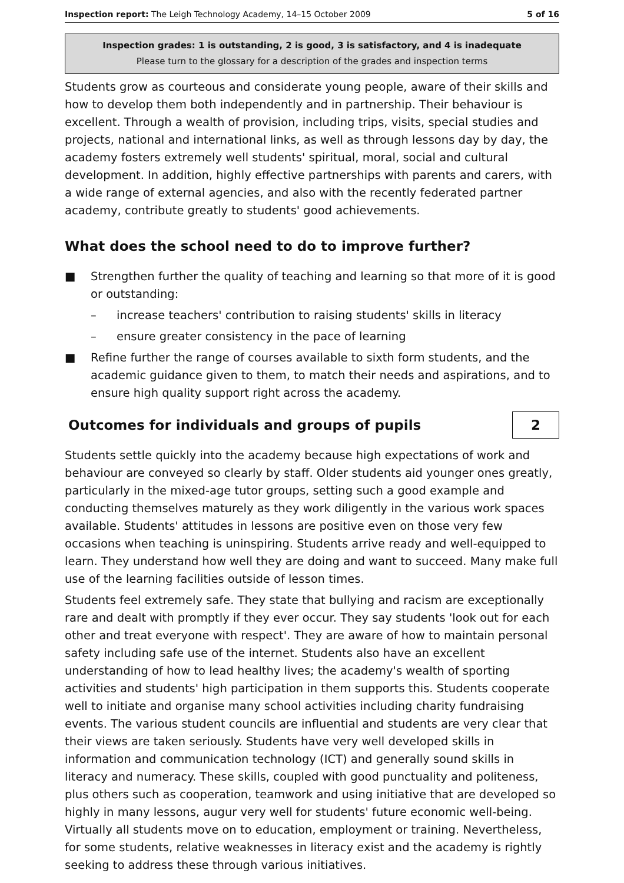Inspection report: The Leigh Technology Academy, 14–15 October 2009 5 of 16
Inspection grades: 1 is outstanding, 2 is good, 3 is satisfactory, and 4 is inadequate
Please turn to the glossary for a description of the grades and inspection terms
Students grow as courteous and considerate young people, aware of their skills and how to develop them both independently and in partnership. Their behaviour is excellent. Through a wealth of provision, including trips, visits, special studies and projects, national and international links, as well as through lessons day by day, the academy fosters extremely well students' spiritual, moral, social and cultural development. In addition, highly effective partnerships with parents and carers, with a wide range of external agencies, and also with the recently federated partner academy, contribute greatly to students' good achievements.
What does the school need to do to improve further?
■ Strengthen further the quality of teaching and learning so that more of it is good or outstanding:
– increase teachers' contribution to raising students' skills in literacy
– ensure greater consistency in the pace of learning
■ Refine further the range of courses available to sixth form students, and the academic guidance given to them, to match their needs and aspirations, and to ensure high quality support right across the academy.
Outcomes for individuals and groups of pupils
2
Students settle quickly into the academy because high expectations of work and behaviour are conveyed so clearly by staff. Older students aid younger ones greatly, particularly in the mixed-age tutor groups, setting such a good example and conducting themselves maturely as they work diligently in the various work spaces available. Students' attitudes in lessons are positive even on those very few occasions when teaching is uninspiring. Students arrive ready and well-equipped to learn. They understand how well they are doing and want to succeed. Many make full use of the learning facilities outside of lesson times.
Students feel extremely safe. They state that bullying and racism are exceptionally rare and dealt with promptly if they ever occur. They say students 'look out for each other and treat everyone with respect'. They are aware of how to maintain personal safety including safe use of the internet. Students also have an excellent understanding of how to lead healthy lives; the academy's wealth of sporting activities and students' high participation in them supports this. Students cooperate well to initiate and organise many school activities including charity fundraising events. The various student councils are influential and students are very clear that their views are taken seriously. Students have very well developed skills in information and communication technology (ICT) and generally sound skills in literacy and numeracy. These skills, coupled with good punctuality and politeness, plus others such as cooperation, teamwork and using initiative that are developed so highly in many lessons, augur very well for students' future economic well-being. Virtually all students move on to education, employment or training. Nevertheless, for some students, relative weaknesses in literacy exist and the academy is rightly seeking to address these through various initiatives.